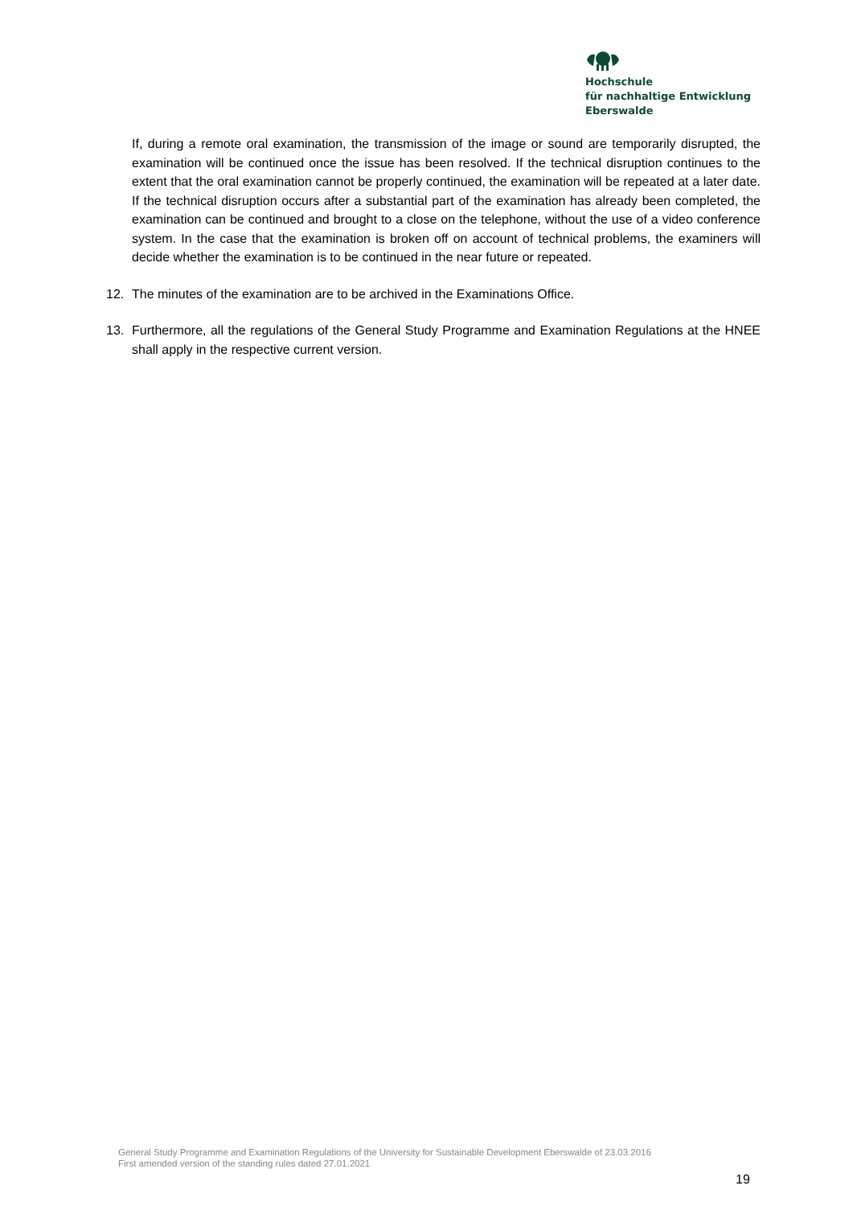Hochschule
für nachhaltige Entwicklung
Eberswalde
If, during a remote oral examination, the transmission of the image or sound are temporarily disrupted, the examination will be continued once the issue has been resolved. If the technical disruption continues to the extent that the oral examination cannot be properly continued, the examination will be repeated at a later date. If the technical disruption occurs after a substantial part of the examination has already been completed, the examination can be continued and brought to a close on the telephone, without the use of a video conference system. In the case that the examination is broken off on account of technical problems, the examiners will decide whether the examination is to be continued in the near future or repeated.
12. The minutes of the examination are to be archived in the Examinations Office.
13. Furthermore, all the regulations of the General Study Programme and Examination Regulations at the HNEE shall apply in the respective current version.
General Study Programme and Examination Regulations of the University for Sustainable Development Eberswalde of 23.03.2016
First amended version of the standing rules dated 27.01.2021
19